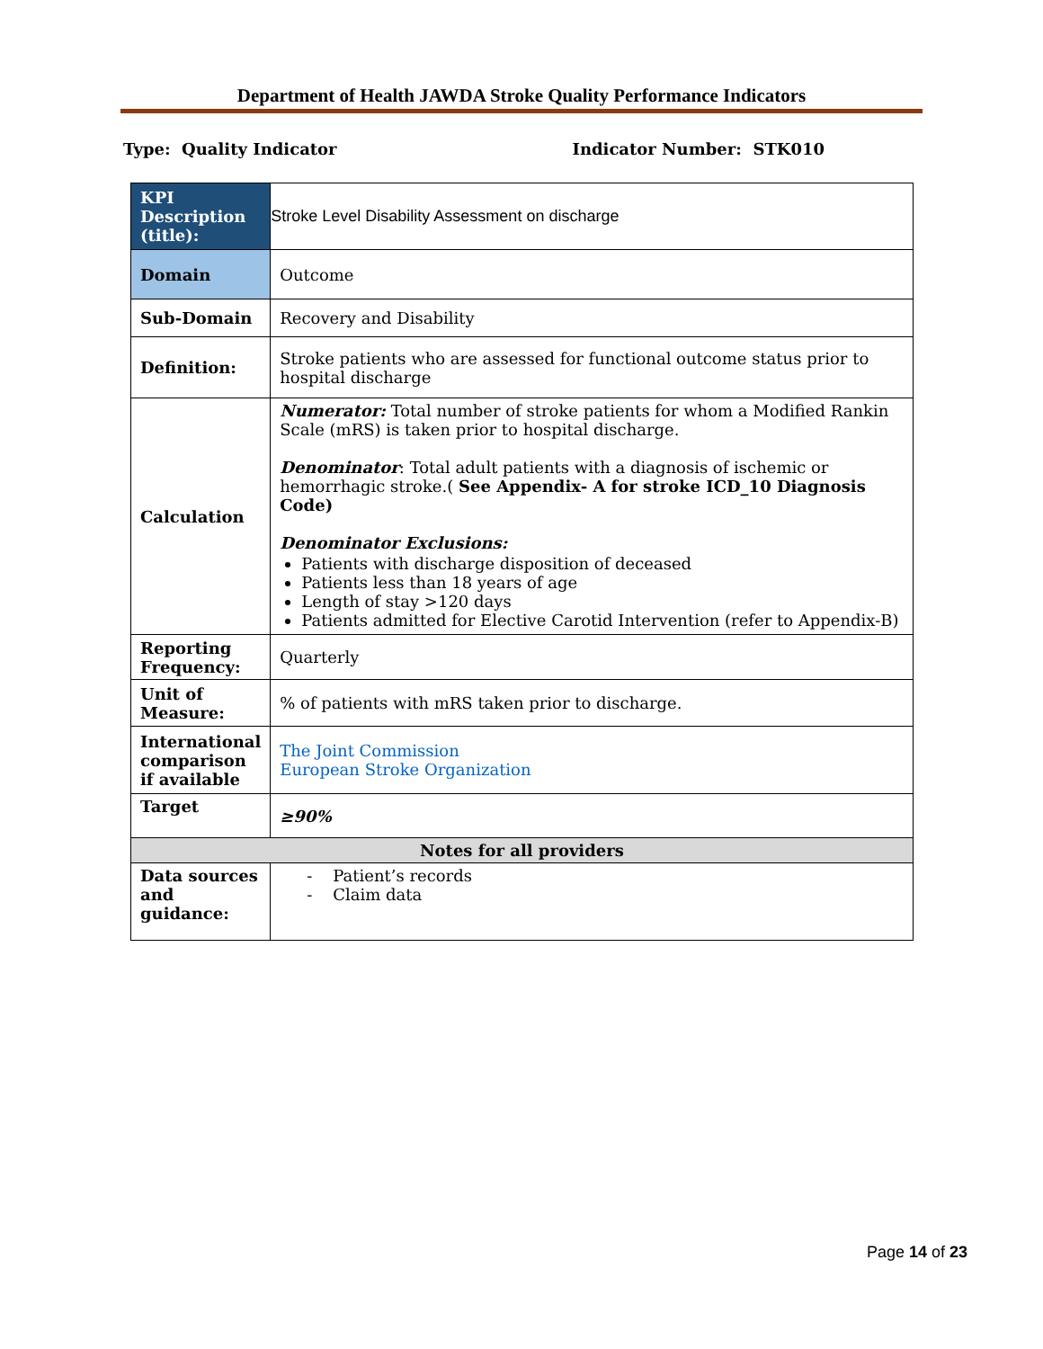Department of Health JAWDA Stroke Quality Performance Indicators
Type: Quality Indicator Indicator Number: STK010
| KPI Description (title): | Stroke Level Disability Assessment on discharge |
| Domain | Outcome |
| Sub-Domain | Recovery and Disability |
| Definition: | Stroke patients who are assessed for functional outcome status prior to hospital discharge |
| Calculation | Numerator: Total number of stroke patients for whom a Modified Rankin Scale (mRS) is taken prior to hospital discharge. Denominator : Total adult patients with a diagnosis of ischemic or hemorrhagic stroke.( See Appendix- A for stroke ICD_10 Diagnosis Code) Denominator Exclusions: Patients with discharge disposition of deceased Patients less than 18 years of age Length of stay >120 days Patients admitted for Elective Carotid Intervention (refer to Appendix-B) |
| Reporting Frequency: | Quarterly |
| Unit of Measure: | % of patients with mRS taken prior to discharge. |
| International comparison if available | The Joint Commission European Stroke Organization |
| Target | ≥90% |
| Notes for all providers | |
| Data sources and guidance: | - Patient’s records - Claim data |
Page 14 of 23